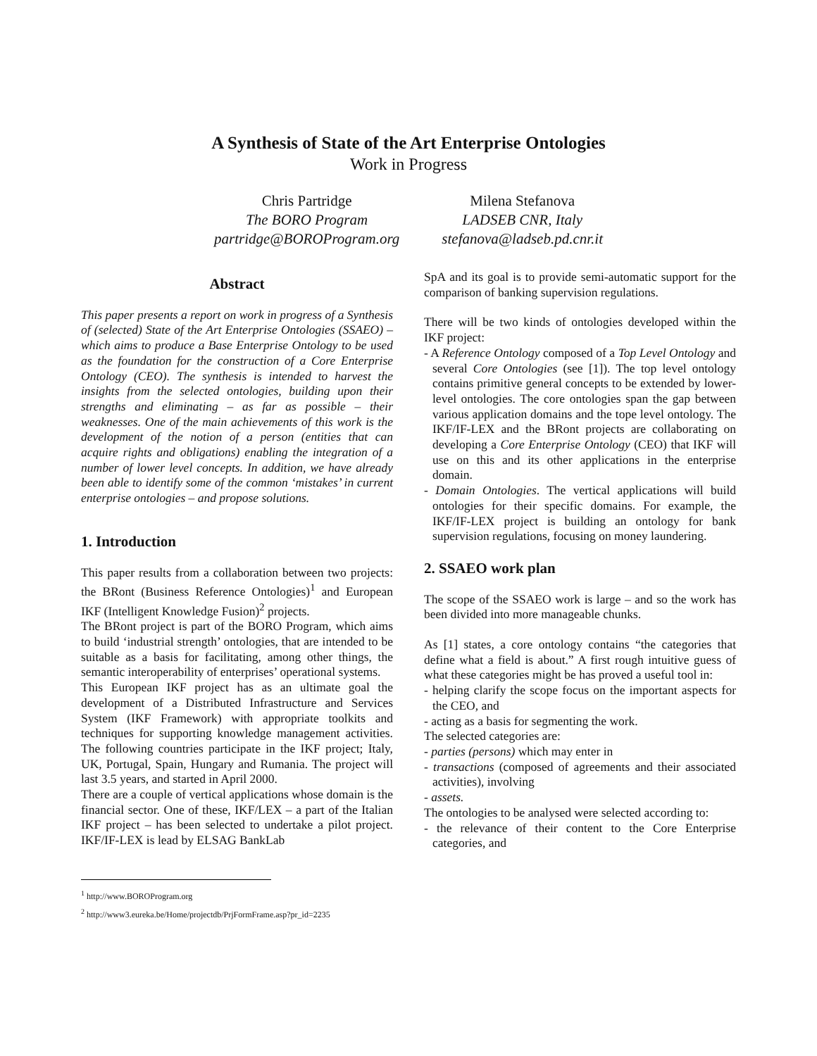A Synthesis of State of the Art Enterprise Ontologies
Work in Progress
Chris Partridge
The BORO Program
partridge@BOROProgram.org
Milena Stefanova
LADSEB CNR, Italy
stefanova@ladseb.pd.cnr.it
Abstract
This paper presents a report on work in progress of a Synthesis of (selected) State of the Art Enterprise Ontologies (SSAEO) – which aims to produce a Base Enterprise Ontology to be used as the foundation for the construction of a Core Enterprise Ontology (CEO). The synthesis is intended to harvest the insights from the selected ontologies, building upon their strengths and eliminating – as far as possible – their weaknesses. One of the main achievements of this work is the development of the notion of a person (entities that can acquire rights and obligations) enabling the integration of a number of lower level concepts. In addition, we have already been able to identify some of the common ‘mistakes’ in current enterprise ontologies – and propose solutions.
1. Introduction
This paper results from a collaboration between two projects: the BRont (Business Reference Ontologies)<sup>1</sup> and European IKF (Intelligent Knowledge Fusion)<sup>2</sup> projects.
The BRont project is part of the BORO Program, which aims to build ‘industrial strength’ ontologies, that are intended to be suitable as a basis for facilitating, among other things, the semantic interoperability of enterprises’ operational systems.
This European IKF project has as an ultimate goal the development of a Distributed Infrastructure and Services System (IKF Framework) with appropriate toolkits and techniques for supporting knowledge management activities. The following countries participate in the IKF project; Italy, UK, Portugal, Spain, Hungary and Rumania. The project will last 3.5 years, and started in April 2000.
There are a couple of vertical applications whose domain is the financial sector. One of these, IKF/LEX – a part of the Italian IKF project – has been selected to undertake a pilot project. IKF/IF-LEX is lead by ELSAG BankLab
SpA and its goal is to provide semi-automatic support for the comparison of banking supervision regulations.
There will be two kinds of ontologies developed within the IKF project:
- A Reference Ontology composed of a Top Level Ontology and several Core Ontologies (see [1]). The top level ontology contains primitive general concepts to be extended by lower-level ontologies. The core ontologies span the gap between various application domains and the tope level ontology. The IKF/IF-LEX and the BRont projects are collaborating on developing a Core Enterprise Ontology (CEO) that IKF will use on this and its other applications in the enterprise domain.
- Domain Ontologies. The vertical applications will build ontologies for their specific domains. For example, the IKF/IF-LEX project is building an ontology for bank supervision regulations, focusing on money laundering.
2. SSAEO work plan
The scope of the SSAEO work is large – and so the work has been divided into more manageable chunks.
As [1] states, a core ontology contains “the categories that define what a field is about.” A first rough intuitive guess of what these categories might be has proved a useful tool in:
- helping clarify the scope focus on the important aspects for the CEO, and
- acting as a basis for segmenting the work.
The selected categories are:
- parties (persons) which may enter in
- transactions (composed of agreements and their associated activities), involving
- assets.
The ontologies to be analysed were selected according to:
- the relevance of their content to the Core Enterprise categories, and
<sup>1</sup> http://www.BOROProgram.org
<sup>2</sup> http://www3.eureka.be/Home/projectdb/PrjFormFrame.asp?pr_id=2235